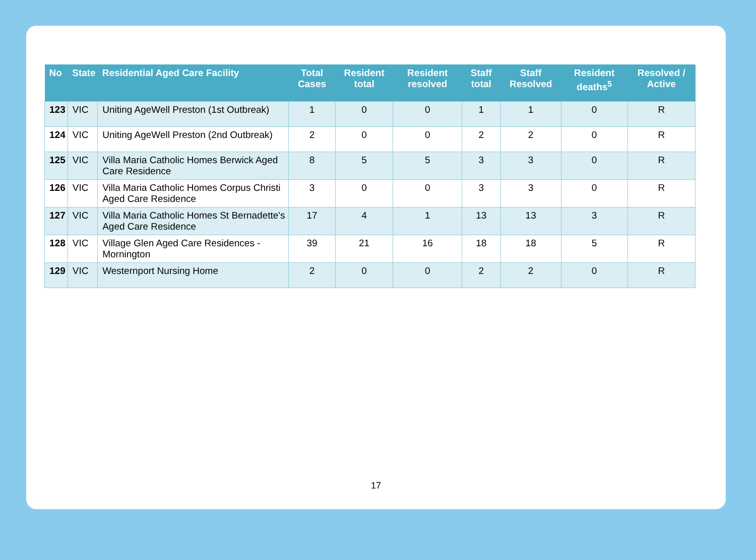| No | State | Residential Aged Care Facility | Total Cases | Resident total | Resident resolved | Staff total | Staff Resolved | Resident deaths<sup>5</sup> | Resolved / Active |
| --- | --- | --- | --- | --- | --- | --- | --- | --- | --- |
| 123 | VIC | Uniting AgeWell Preston (1st Outbreak) | 1 | 0 | 0 | 1 | 1 | 0 | R |
| 124 | VIC | Uniting AgeWell Preston (2nd Outbreak) | 2 | 0 | 0 | 2 | 2 | 0 | R |
| 125 | VIC | Villa Maria Catholic Homes Berwick Aged Care Residence | 8 | 5 | 5 | 3 | 3 | 0 | R |
| 126 | VIC | Villa Maria Catholic Homes Corpus Christi Aged Care Residence | 3 | 0 | 0 | 3 | 3 | 0 | R |
| 127 | VIC | Villa Maria Catholic Homes St Bernadette's Aged Care Residence | 17 | 4 | 1 | 13 | 13 | 3 | R |
| 128 | VIC | Village Glen Aged Care Residences - Mornington | 39 | 21 | 16 | 18 | 18 | 5 | R |
| 129 | VIC | Westernport Nursing Home | 2 | 0 | 0 | 2 | 2 | 0 | R |
17